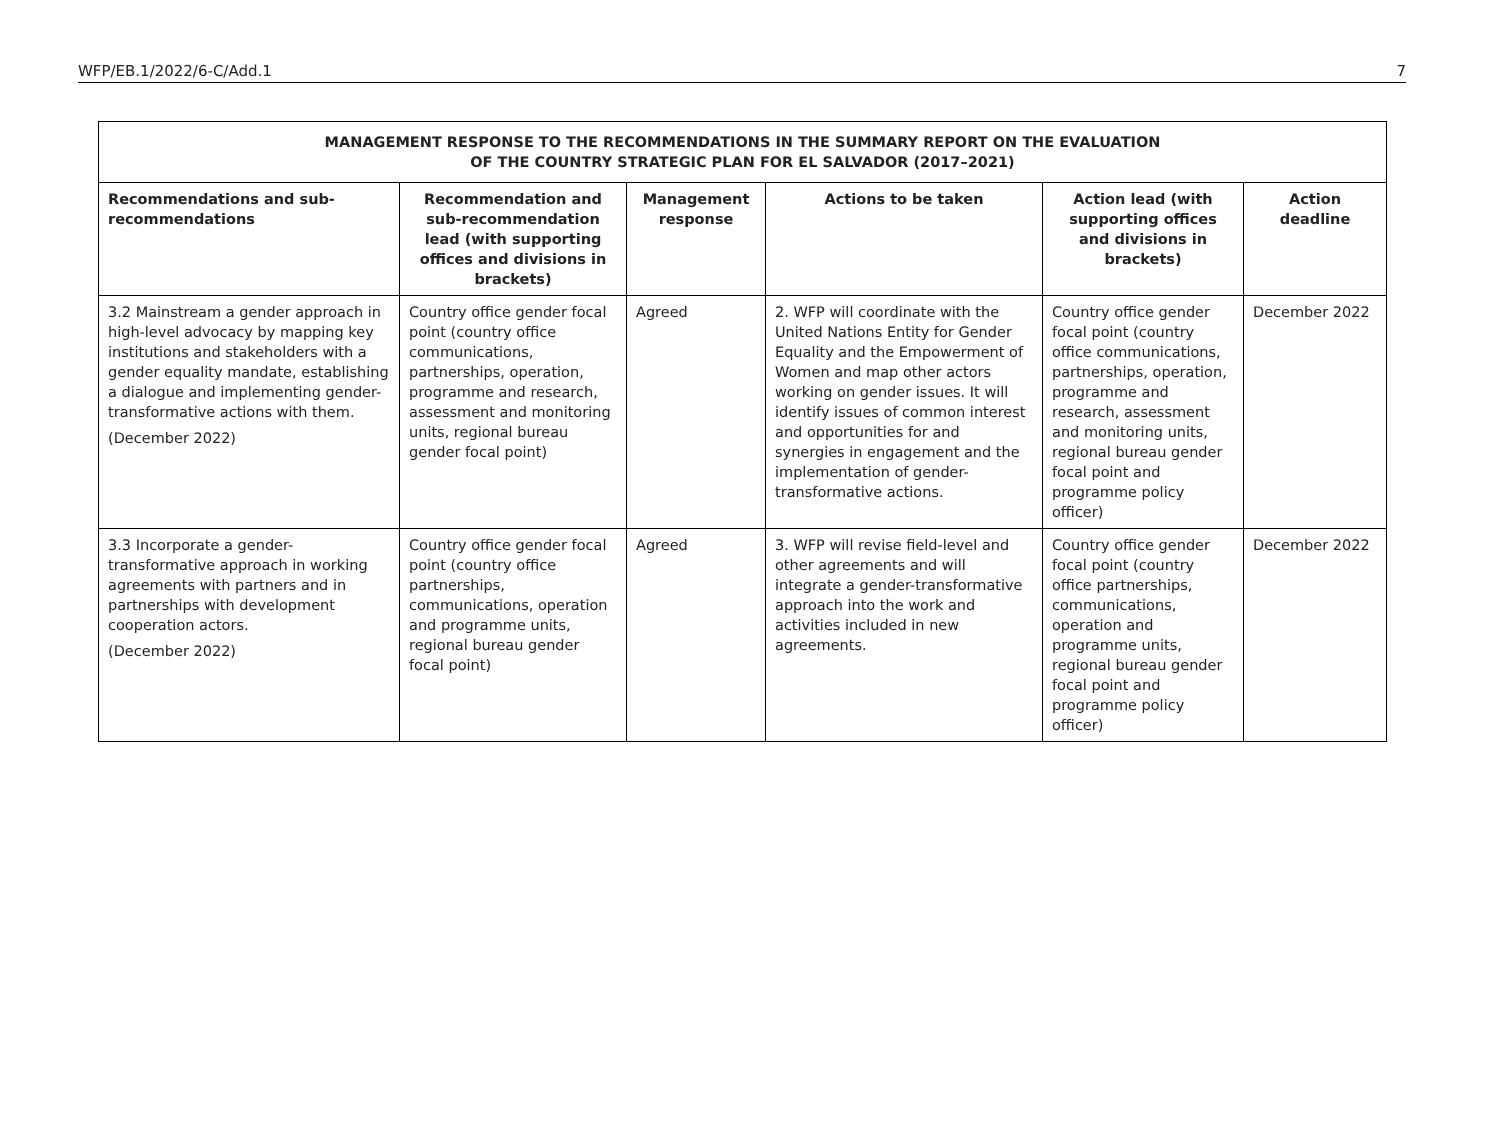WFP/EB.1/2022/6-C/Add.1 7
| MANAGEMENT RESPONSE TO THE RECOMMENDATIONS IN THE SUMMARY REPORT ON THE EVALUATION OF THE COUNTRY STRATEGIC PLAN FOR EL SALVADOR (2017–2021) | | | | | |
| Recommendations and sub-recommendations | Recommendation and sub-recommendation lead (with supporting offices and divisions in brackets) | Management response | Actions to be taken | Action lead (with supporting offices and divisions in brackets) | Action deadline |
| 3.2 Mainstream a gender approach in high-level advocacy by mapping key institutions and stakeholders with a gender equality mandate, establishing a dialogue and implementing gender-transformative actions with them. (December 2022) | Country office gender focal point (country office communications, partnerships, operation, programme and research, assessment and monitoring units, regional bureau gender focal point) | Agreed | 2. WFP will coordinate with the United Nations Entity for Gender Equality and the Empowerment of Women and map other actors working on gender issues. It will identify issues of common interest and opportunities for and synergies in engagement and the implementation of gender-transformative actions. | Country office gender focal point (country office communications, partnerships, operation, programme and research, assessment and monitoring units, regional bureau gender focal point and programme policy officer) | December 2022 |
| 3.3 Incorporate a gender-transformative approach in working agreements with partners and in partnerships with development cooperation actors. (December 2022) | Country office gender focal point (country office partnerships, communications, operation and programme units, regional bureau gender focal point) | Agreed | 3. WFP will revise field-level and other agreements and will integrate a gender-transformative approach into the work and activities included in new agreements. | Country office gender focal point (country office partnerships, communications, operation and programme units, regional bureau gender focal point and programme policy officer) | December 2022 |